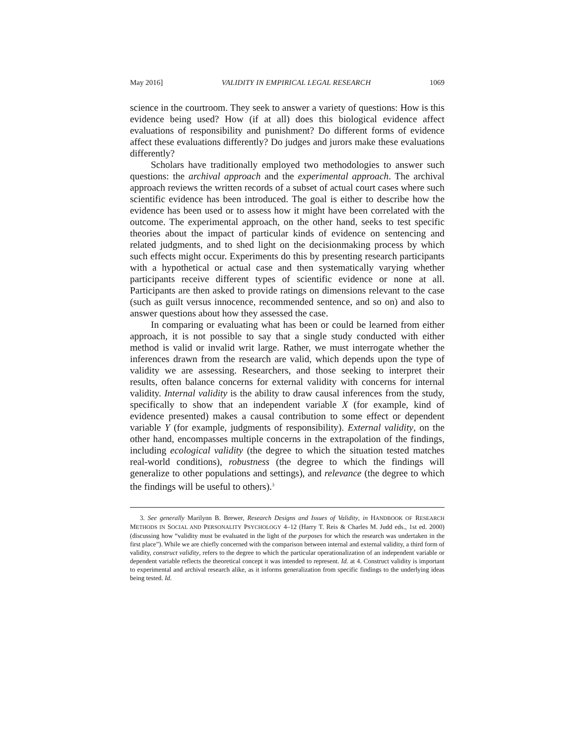May 2016] VALIDITY IN EMPIRICAL LEGAL RESEARCH 1069
science in the courtroom. They seek to answer a variety of questions: How is this evidence being used? How (if at all) does this biological evidence affect evaluations of responsibility and punishment? Do different forms of evidence affect these evaluations differently? Do judges and jurors make these evaluations differently?
Scholars have traditionally employed two methodologies to answer such questions: the archival approach and the experimental approach. The archival approach reviews the written records of a subset of actual court cases where such scientific evidence has been introduced. The goal is either to describe how the evidence has been used or to assess how it might have been correlated with the outcome. The experimental approach, on the other hand, seeks to test specific theories about the impact of particular kinds of evidence on sentencing and related judgments, and to shed light on the decisionmaking process by which such effects might occur. Experiments do this by presenting research participants with a hypothetical or actual case and then systematically varying whether participants receive different types of scientific evidence or none at all. Participants are then asked to provide ratings on dimensions relevant to the case (such as guilt versus innocence, recommended sentence, and so on) and also to answer questions about how they assessed the case.
In comparing or evaluating what has been or could be learned from either approach, it is not possible to say that a single study conducted with either method is valid or invalid writ large. Rather, we must interrogate whether the inferences drawn from the research are valid, which depends upon the type of validity we are assessing. Researchers, and those seeking to interpret their results, often balance concerns for external validity with concerns for internal validity. Internal validity is the ability to draw causal inferences from the study, specifically to show that an independent variable X (for example, kind of evidence presented) makes a causal contribution to some effect or dependent variable Y (for example, judgments of responsibility). External validity, on the other hand, encompasses multiple concerns in the extrapolation of the findings, including ecological validity (the degree to which the situation tested matches real-world conditions), robustness (the degree to which the findings will generalize to other populations and settings), and relevance (the degree to which the findings will be useful to others).<sup>3</sup>
3. See generally Marilynn B. Brewer, Research Designs and Issues of Validity, in HANDBOOK OF RESEARCH METHODS IN SOCIAL AND PERSONALITY PSYCHOLOGY 4–12 (Harry T. Reis & Charles M. Judd eds., 1st ed. 2000) (discussing how “validity must be evaluated in the light of the purposes for which the research was undertaken in the first place”). While we are chiefly concerned with the comparison between internal and external validity, a third form of validity, construct validity, refers to the degree to which the particular operationalization of an independent variable or dependent variable reflects the theoretical concept it was intended to represent. Id. at 4. Construct validity is important to experimental and archival research alike, as it informs generalization from specific findings to the underlying ideas being tested. Id.